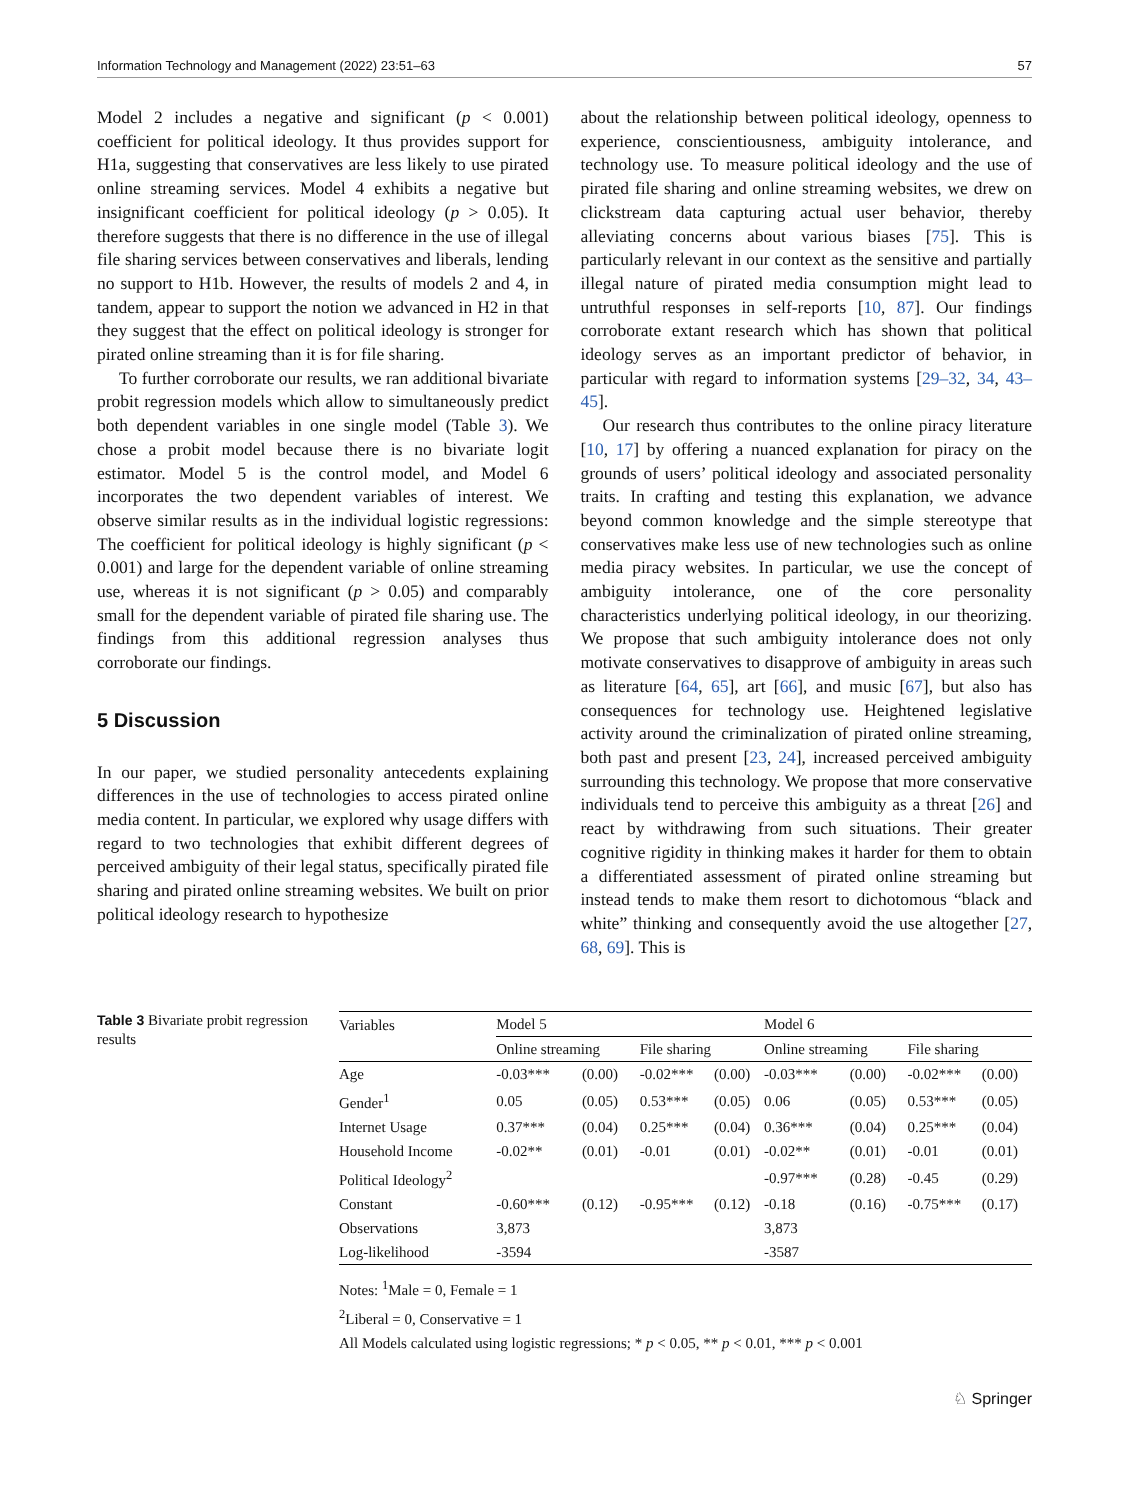Information Technology and Management (2022) 23:51–63 57
Model 2 includes a negative and significant (p < 0.001) coefficient for political ideology. It thus provides support for H1a, suggesting that conservatives are less likely to use pirated online streaming services. Model 4 exhibits a negative but insignificant coefficient for political ideology (p > 0.05). It therefore suggests that there is no difference in the use of illegal file sharing services between conservatives and liberals, lending no support to H1b. However, the results of models 2 and 4, in tandem, appear to support the notion we advanced in H2 in that they suggest that the effect on political ideology is stronger for pirated online streaming than it is for file sharing.
To further corroborate our results, we ran additional bivariate probit regression models which allow to simultaneously predict both dependent variables in one single model (Table 3). We chose a probit model because there is no bivariate logit estimator. Model 5 is the control model, and Model 6 incorporates the two dependent variables of interest. We observe similar results as in the individual logistic regressions: The coefficient for political ideology is highly significant (p < 0.001) and large for the dependent variable of online streaming use, whereas it is not significant (p > 0.05) and comparably small for the dependent variable of pirated file sharing use. The findings from this additional regression analyses thus corroborate our findings.
5 Discussion
In our paper, we studied personality antecedents explaining differences in the use of technologies to access pirated online media content. In particular, we explored why usage differs with regard to two technologies that exhibit different degrees of perceived ambiguity of their legal status, specifically pirated file sharing and pirated online streaming websites. We built on prior political ideology research to hypothesize
about the relationship between political ideology, openness to experience, conscientiousness, ambiguity intolerance, and technology use. To measure political ideology and the use of pirated file sharing and online streaming websites, we drew on clickstream data capturing actual user behavior, thereby alleviating concerns about various biases [75]. This is particularly relevant in our context as the sensitive and partially illegal nature of pirated media consumption might lead to untruthful responses in self-reports [10, 87]. Our findings corroborate extant research which has shown that political ideology serves as an important predictor of behavior, in particular with regard to information systems [29–32, 34, 43–45].
Our research thus contributes to the online piracy literature [10, 17] by offering a nuanced explanation for piracy on the grounds of users’ political ideology and associated personality traits. In crafting and testing this explanation, we advance beyond common knowledge and the simple stereotype that conservatives make less use of new technologies such as online media piracy websites. In particular, we use the concept of ambiguity intolerance, one of the core personality characteristics underlying political ideology, in our theorizing. We propose that such ambiguity intolerance does not only motivate conservatives to disapprove of ambiguity in areas such as literature [64, 65], art [66], and music [67], but also has consequences for technology use. Heightened legislative activity around the criminalization of pirated online streaming, both past and present [23, 24], increased perceived ambiguity surrounding this technology. We propose that more conservative individuals tend to perceive this ambiguity as a threat [26] and react by withdrawing from such situations. Their greater cognitive rigidity in thinking makes it harder for them to obtain a differentiated assessment of pirated online streaming but instead tends to make them resort to dichotomous “black and white” thinking and consequently avoid the use altogether [27, 68, 69]. This is
Table 3 Bivariate probit regression results
| Variables | Model 5 | | | | Model 6 | | | |
| --- | --- | --- | --- | --- | --- | --- | --- | --- |
| | Online streaming | | File sharing | | Online streaming | | File sharing | |
| Age | -0.03*** | (0.00) | -0.02*** | (0.00) | -0.03*** | (0.00) | -0.02*** | (0.00) |
| Gender<sup>1</sup> | 0.05 | (0.05) | 0.53*** | (0.05) | 0.06 | (0.05) | 0.53*** | (0.05) |
| Internet Usage | 0.37*** | (0.04) | 0.25*** | (0.04) | 0.36*** | (0.04) | 0.25*** | (0.04) |
| Household Income | -0.02** | (0.01) | -0.01 | (0.01) | -0.02** | (0.01) | -0.01 | (0.01) |
| Political Ideology<sup>2</sup> | | | | | -0.97*** | (0.28) | -0.45 | (0.29) |
| Constant | -0.60*** | (0.12) | -0.95*** | (0.12) | -0.18 | (0.16) | -0.75*** | (0.17) |
| Observations | 3,873 | | | | 3,873 | | | |
| Log-likelihood | -3594 | | | | -3587 | | | |
Notes: <sup>1</sup>Male = 0, Female = 1
<sup>2</sup> Liberal = 0, Conservative = 1
All Models calculated using logistic regressions; * p < 0.05, ** p < 0.01, *** p < 0.001
♘ Springer